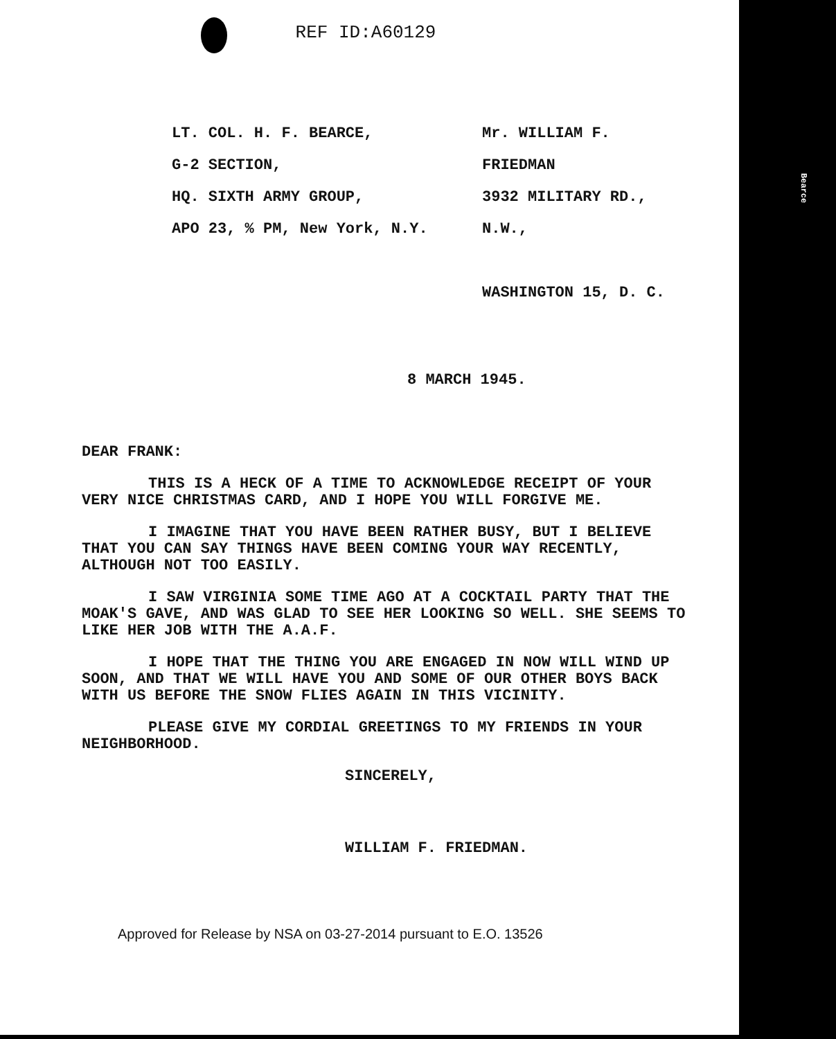Bearce
REF ID:A60129
LT. COL. H. F. BEARCE,
G-2 SECTION,
HQ. SIXTH ARMY GROUP,
APO 23, % PM, New York, N.Y.
Mr. WILLIAM F. FRIEDMAN
3932 MILITARY RD., N.W.,
WASHINGTON 15, D. C.
8 MARCH 1945.
DEAR FRANK:
THIS IS A HECK OF A TIME TO ACKNOWLEDGE RECEIPT OF YOUR VERY NICE CHRISTMAS CARD, AND I HOPE YOU WILL FORGIVE ME.
I IMAGINE THAT YOU HAVE BEEN RATHER BUSY, BUT I BELIEVE THAT YOU CAN SAY THINGS HAVE BEEN COMING YOUR WAY RECENTLY, ALTHOUGH NOT TOO EASILY.
I SAW VIRGINIA SOME TIME AGO AT A COCKTAIL PARTY THAT THE MOAK'S GAVE, AND WAS GLAD TO SEE HER LOOKING SO WELL. SHE SEEMS TO LIKE HER JOB WITH THE A.A.F.
I HOPE THAT THE THING YOU ARE ENGAGED IN NOW WILL WIND UP SOON, AND THAT WE WILL HAVE YOU AND SOME OF OUR OTHER BOYS BACK WITH US BEFORE THE SNOW FLIES AGAIN IN THIS VICINITY.
PLEASE GIVE MY CORDIAL GREETINGS TO MY FRIENDS IN YOUR NEIGHBORHOOD.
SINCERELY,
WILLIAM F. FRIEDMAN.
Approved for Release by NSA on 03-27-2014 pursuant to E.O. 13526